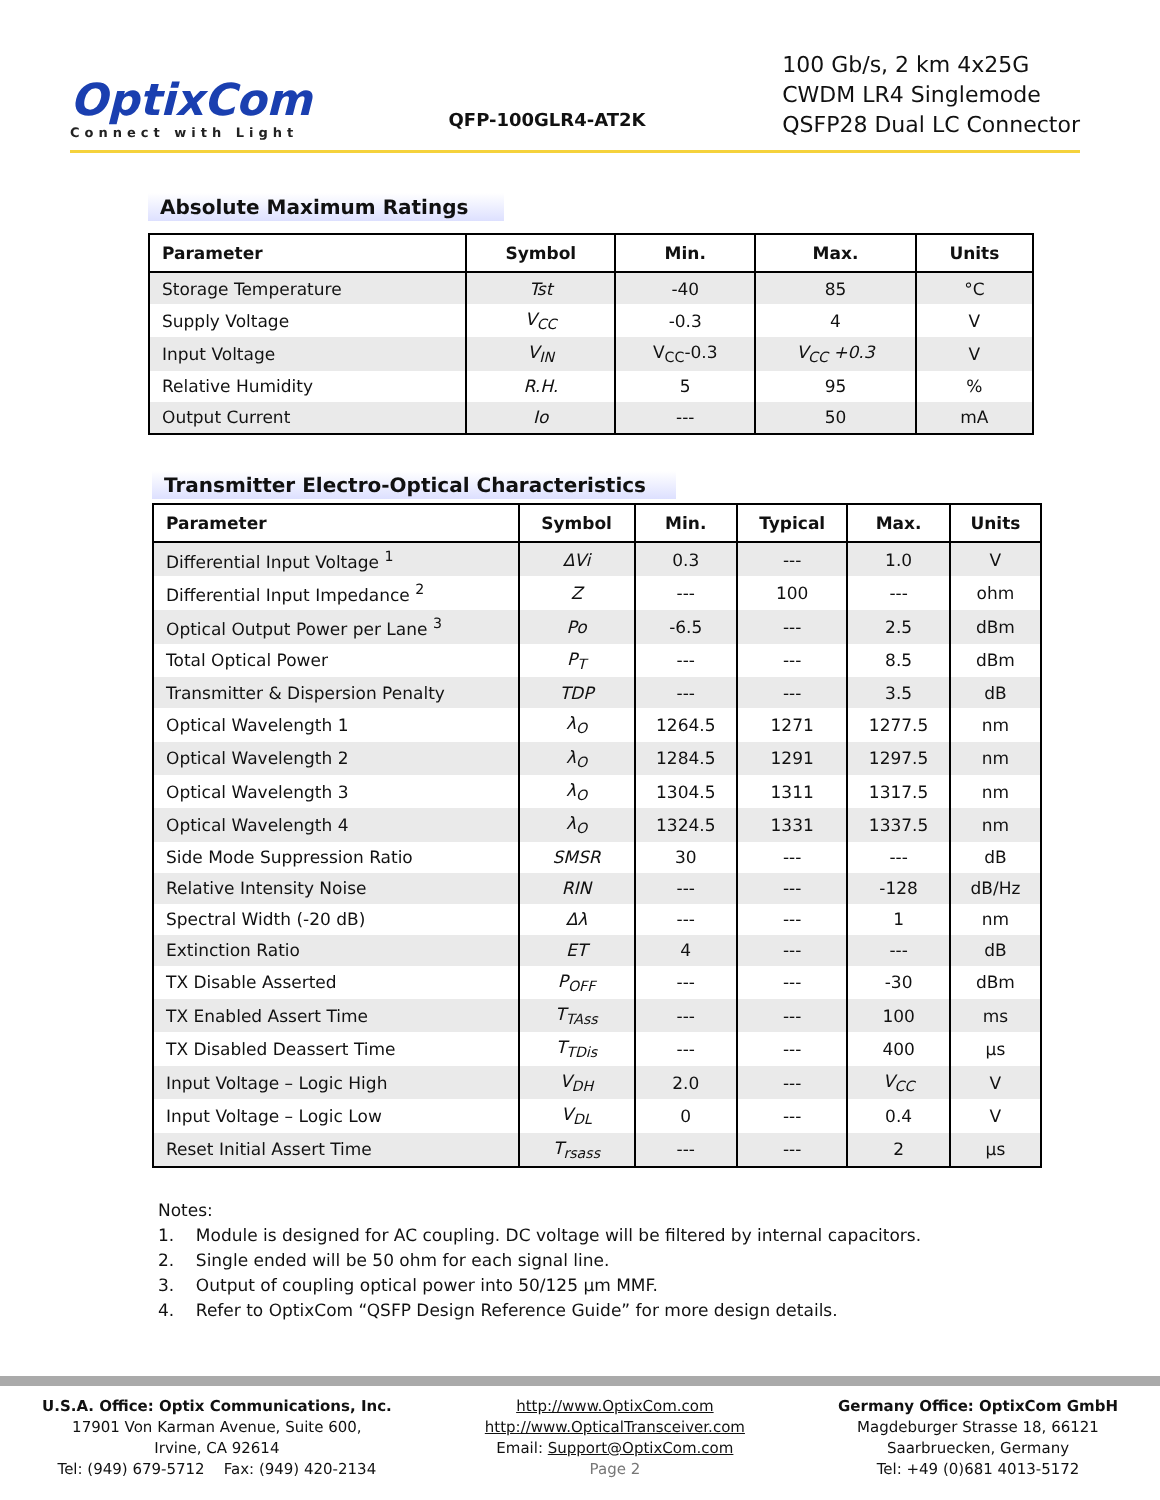OptixCom
Connect with Light
QFP-100GLR4-AT2K
100 Gb/s, 2 km 4x25G
CWDM LR4 Singlemode
QSFP28 Dual LC Connector
Absolute Maximum Ratings
| Parameter | Symbol | Min. | Max. | Units |
| --- | --- | --- | --- | --- |
| Storage Temperature | Tst | -40 | 85 | °C |
| Supply Voltage | V<sub>CC</sub> | -0.3 | 4 | V |
| Input Voltage | V<sub>IN</sub> | V<sub>CC</sub>-0.3 | V<sub>CC</sub> +0.3 | V |
| Relative Humidity | R.H. | 5 | 95 | % |
| Output Current | Io | --- | 50 | mA |
Transmitter Electro-Optical Characteristics
| Parameter | Symbol | Min. | Typical | Max. | Units |
| --- | --- | --- | --- | --- | --- |
| Differential Input Voltage <sup>1</sup> | ΔVi | 0.3 | --- | 1.0 | V |
| Differential Input Impedance <sup>2</sup> | Z | --- | 100 | --- | ohm |
| Optical Output Power per Lane <sup>3</sup> | Po | -6.5 | --- | 2.5 | dBm |
| Total Optical Power | P<sub>T</sub> | --- | --- | 8.5 | dBm |
| Transmitter & Dispersion Penalty | TDP | --- | --- | 3.5 | dB |
| Optical Wavelength 1 | λ<sub>O</sub> | 1264.5 | 1271 | 1277.5 | nm |
| Optical Wavelength 2 | λ<sub>O</sub> | 1284.5 | 1291 | 1297.5 | nm |
| Optical Wavelength 3 | λ<sub>O</sub> | 1304.5 | 1311 | 1317.5 | nm |
| Optical Wavelength 4 | λ<sub>O</sub> | 1324.5 | 1331 | 1337.5 | nm |
| Side Mode Suppression Ratio | SMSR | 30 | --- | --- | dB |
| Relative Intensity Noise | RIN | --- | --- | -128 | dB/Hz |
| Spectral Width (-20 dB) | Δλ | --- | --- | 1 | nm |
| Extinction Ratio | ET | 4 | --- | --- | dB |
| TX Disable Asserted | P<sub>OFF</sub> | --- | --- | -30 | dBm |
| TX Enabled Assert Time | T<sub>TAss</sub> | --- | --- | 100 | ms |
| TX Disabled Deassert Time | T<sub>TDis</sub> | --- | --- | 400 | µs |
| Input Voltage – Logic High | V<sub>DH</sub> | 2.0 | --- | V<sub>CC</sub> | V |
| Input Voltage – Logic Low | V<sub>DL</sub> | 0 | --- | 0.4 | V |
| Reset Initial Assert Time | T<sub>rsass</sub> | --- | --- | 2 | µs |
Notes:
1. Module is designed for AC coupling. DC voltage will be filtered by internal capacitors.
2. Single ended will be 50 ohm for each signal line.
3. Output of coupling optical power into 50/125 µm MMF.
4. Refer to OptixCom “QSFP Design Reference Guide” for more design details.
U.S.A. Office: Optix Communications, Inc.
17901 Von Karman Avenue, Suite 600,
Irvine, CA 92614
Tel: (949) 679-5712 Fax: (949) 420-2134
http://www.OptixCom.com
http://www.OpticalTransceiver.com
Email: Support@OptixCom.com
Page 2
Germany Office: OptixCom GmbH
Magdeburger Strasse 18, 66121
Saarbruecken, Germany
Tel: +49 (0)681 4013-5172